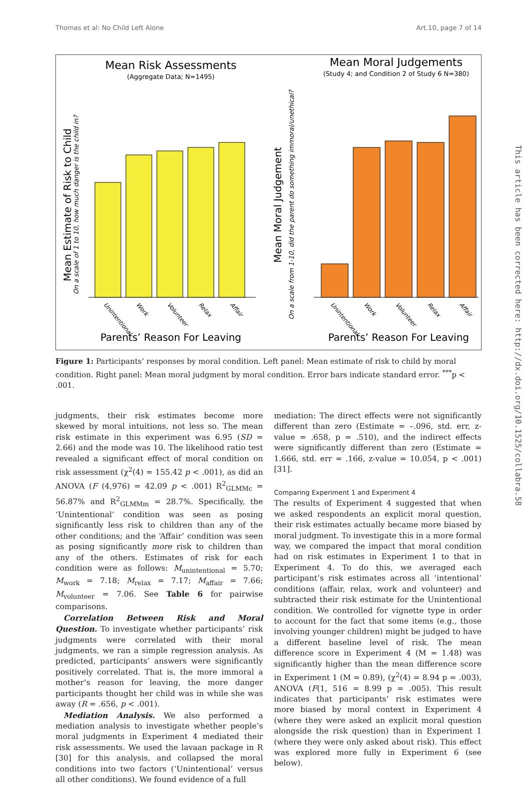Thomas et al: No Child Left Alone Art.10, page 7 of 14
Mean Risk Assessments
(Aggregate Data; N=1495)
Mean Estimate of Risk to Child
On a scale of 1 to 10, how much danger is the child in?
Unintentional
Work
Volunteer
Relax
Affair
Parents’ Reason For Leaving
Mean Moral Judgements
(Study 4; and Condition 2 of Study 6 N=380)
Mean Moral Judgement
On a scale from 1-10, did the parent do something immoral/unethical?
Unintentional
Work
Volunteer
Relax
Affair
Parents’ Reason For Leaving
Figure 1: Participants’ responses by moral condition. Left panel: Mean estimate of risk to child by moral condition. Right panel: Mean moral judgment by moral condition. Error bars indicate standard error. <sup>***</sup>p < .001.
judgments, their risk estimates become more skewed by moral intuitions, not less so. The mean risk estimate in this experiment was 6.95 (SD = 2.66) and the mode was 10. The likelihood ratio test revealed a significant effect of moral condition on risk assessment (χ<sup>2</sup>(4) = 155.42 p < .001), as did an ANOVA (F (4,976) = 42.09 p < .001) R<sup>2</sup><sub>GLMMc</sub> = 56.87% and R<sup>2</sup><sub>GLMMm</sub> = 28.7%. Specifically, the ‘Unintentional’ condition was seen as posing significantly less risk to children than any of the other conditions; and the ‘Affair’ condition was seen as posing significantly more risk to children than any of the others. Estimates of risk for each condition were as follows: M<sub>unintentional</sub> = 5.70; M<sub>work</sub> = 7.18; M<sub>relax</sub> = 7.17; M<sub>affair</sub> = 7.66; M<sub>volunteer</sub> = 7.06. See Table 6 for pairwise comparisons.
Correlation Between Risk and Moral Question. To investigate whether participants’ risk judgments were correlated with their moral judgments, we ran a simple regression analysis. As predicted, participants’ answers were significantly positively correlated. That is, the more immoral a mother’s reason for leaving, the more danger participants thought her child was in while she was away (R = .656, p < .001).
Mediation Analysis. We also performed a mediation analysis to investigate whether people’s moral judgments in Experiment 4 mediated their risk assessments. We used the lavaan package in R [30] for this analysis, and collapsed the moral conditions into two factors (‘Unintentional’ versus all other conditions). We found evidence of a full
mediation: The direct effects were not significantly different than zero (Estimate = –.096, std. err, z-value = .658, p = .510), and the indirect effects were significantly different than zero (Estimate = 1.666, std. err = .166, z-value = 10.054, p < .001) [31].
Comparing Experiment 1 and Experiment 4
The results of Experiment 4 suggested that when we asked respondents an explicit moral question, their risk estimates actually became more biased by moral judgment. To investigate this in a more formal way, we compared the impact that moral condition had on risk estimates in Experiment 1 to that in Experiment 4. To do this, we averaged each participant’s risk estimates across all ‘intentional’ conditions (affair, relax, work and volunteer) and subtracted their risk estimate for the Unintentional condition. We controlled for vignette type in order to account for the fact that some items (e.g., those involving younger children) might be judged to have a different baseline level of risk. The mean difference score in Experiment 4 (M = 1.48) was significantly higher than the mean difference score in Experiment 1 (M = 0.89), (χ<sup>2</sup>(4) = 8.94 p = .003), ANOVA (F(1, 516 = 8.99 p = .005). This result indicates that participants’ risk estimates were more biased by moral context in Experiment 4 (where they were asked an explicit moral question alongside the risk question) than in Experiment 1 (where they were only asked about risk). This effect was explored more fully in Experiment 6 (see below).
This article has been corrected here: http://dx.doi.org/10.1525/collabra.58